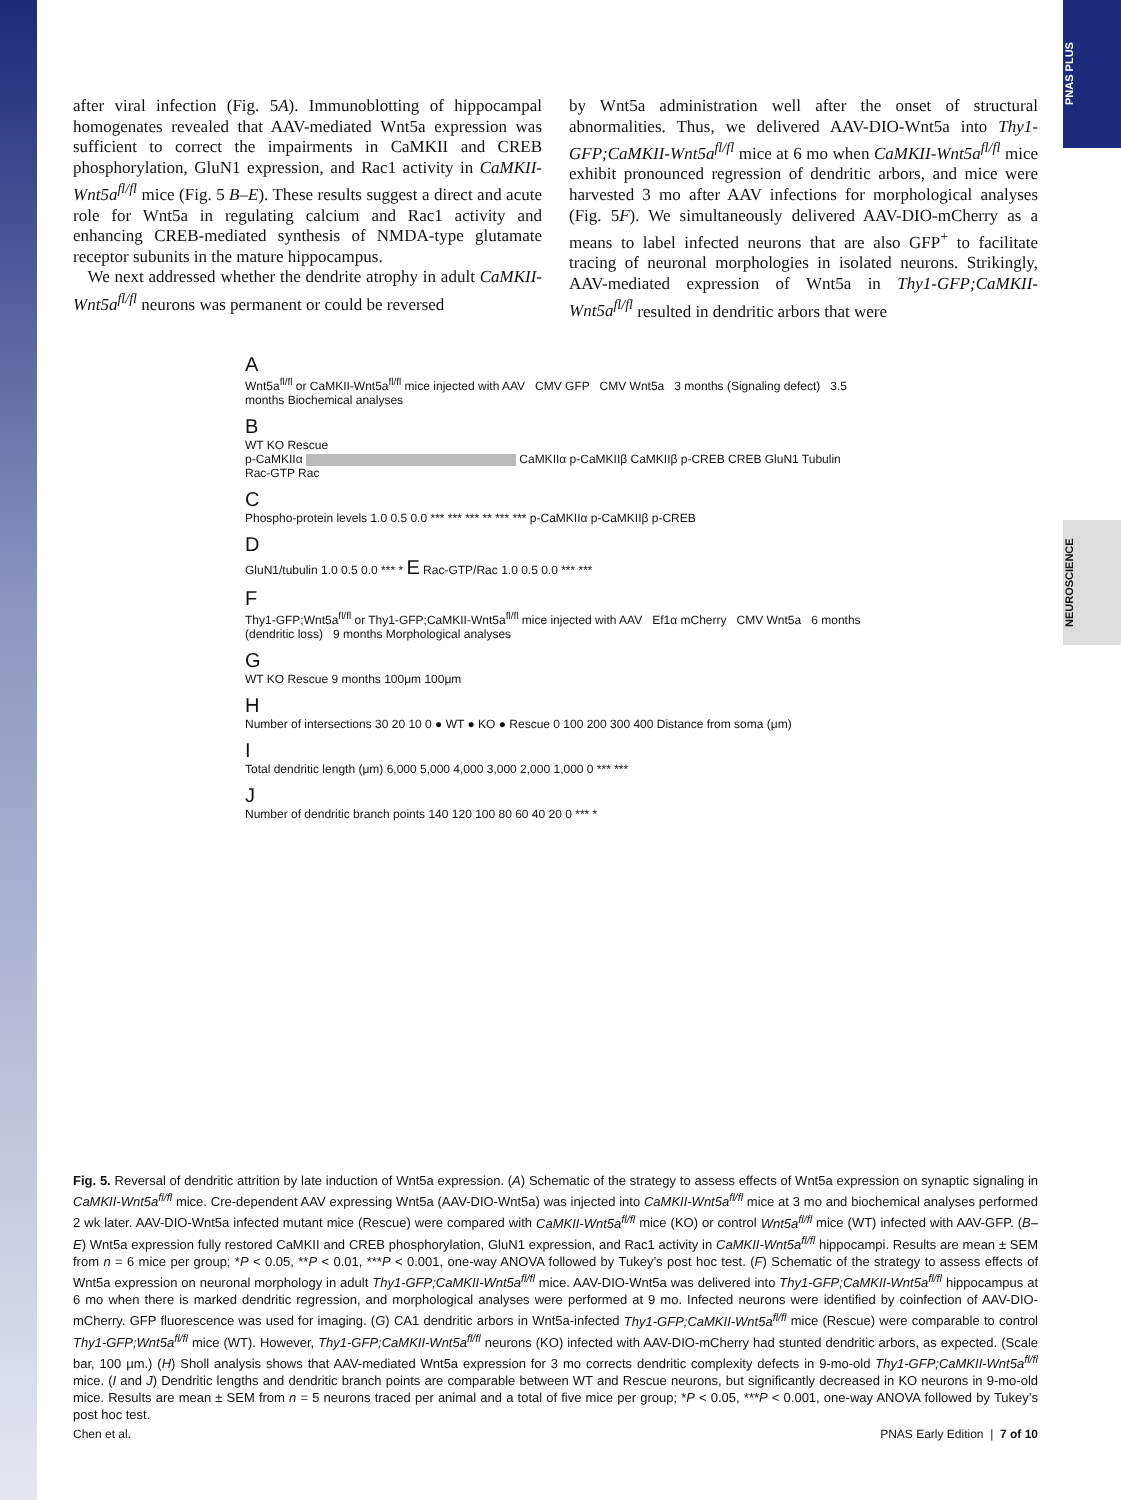PNAS PLUS
NEUROSCIENCE
after viral infection (Fig. 5A). Immunoblotting of hippocampal homogenates revealed that AAV-mediated Wnt5a expression was sufficient to correct the impairments in CaMKII and CREB phosphorylation, GluN1 expression, and Rac1 activity in CaMKII-Wnt5a<sup>fl/fl</sup> mice (Fig. 5 B–E). These results suggest a direct and acute role for Wnt5a in regulating calcium and Rac1 activity and enhancing CREB-mediated synthesis of NMDA-type glutamate receptor subunits in the mature hippocampus.
We next addressed whether the dendrite atrophy in adult CaMKII-Wnt5a<sup>fl/fl</sup> neurons was permanent or could be reversed
by Wnt5a administration well after the onset of structural abnormalities. Thus, we delivered AAV-DIO-Wnt5a into Thy1-GFP;CaMKII-Wnt5a<sup>fl/fl</sup> mice at 6 mo when CaMKII-Wnt5a<sup>fl/fl</sup> mice exhibit pronounced regression of dendritic arbors, and mice were harvested 3 mo after AAV infections for morphological analyses (Fig. 5F). We simultaneously delivered AAV-DIO-mCherry as a means to label infected neurons that are also GFP<sup>+</sup> to facilitate tracing of neuronal morphologies in isolated neurons. Strikingly, AAV-mediated expression of Wnt5a in Thy1-GFP;CaMKII-Wnt5a<sup>fl/fl</sup> resulted in dendritic arbors that were
A
Wnt5a<sup>fl/fl</sup> or CaMKII-Wnt5a<sup>fl/fl</sup> mice injected with AAV CMV GFP CMV Wnt5a 3 months (Signaling defect) 3.5 months Biochemical analyses
B
WT KO Rescue
p-CaMKIIα CaMKIIα p-CaMKIIβ CaMKIIβ p-CREB CREB GluN1 Tubulin Rac-GTP Rac
C
Phospho-protein levels 1.0 0.5 0.0 *** *** *** ** *** *** p-CaMKIIα p-CaMKIIβ p-CREB
D
GluN1/tubulin 1.0 0.5 0.0 *** * E Rac-GTP/Rac 1.0 0.5 0.0 *** ***
F
Thy1-GFP;Wnt5a<sup>fl/fl</sup> or Thy1-GFP;CaMKII-Wnt5a<sup>fl/fl</sup> mice injected with AAV Ef1α mCherry CMV Wnt5a 6 months (dendritic loss) 9 months Morphological analyses
G
WT KO Rescue 9 months 100μm 100μm
H
Number of intersections 30 20 10 0 ● WT ● KO ● Rescue 0 100 200 300 400 Distance from soma (μm)
I
Total dendritic length (μm) 6,000 5,000 4,000 3,000 2,000 1,000 0 *** ***
J
Number of dendritic branch points 140 120 100 80 60 40 20 0 *** *
Fig. 5. Reversal of dendritic attrition by late induction of Wnt5a expression. (A) Schematic of the strategy to assess effects of Wnt5a expression on synaptic signaling in CaMKII-Wnt5a<sup>fl/fl</sup> mice. Cre-dependent AAV expressing Wnt5a (AAV-DIO-Wnt5a) was injected into CaMKII-Wnt5a<sup>fl/fl</sup> mice at 3 mo and biochemical analyses performed 2 wk later. AAV-DIO-Wnt5a infected mutant mice (Rescue) were compared with CaMKII-Wnt5a<sup>fl/fl</sup> mice (KO) or control Wnt5a<sup>fl/fl</sup> mice (WT) infected with AAV-GFP. (B–E) Wnt5a expression fully restored CaMKII and CREB phosphorylation, GluN1 expression, and Rac1 activity in CaMKII-Wnt5a<sup>fl/fl</sup> hippocampi. Results are mean ± SEM from n = 6 mice per group; *P < 0.05, **P < 0.01, ***P < 0.001, one-way ANOVA followed by Tukey’s post hoc test. (F) Schematic of the strategy to assess effects of Wnt5a expression on neuronal morphology in adult Thy1-GFP;CaMKII-Wnt5a<sup>fl/fl</sup> mice. AAV-DIO-Wnt5a was delivered into Thy1-GFP;CaMKII-Wnt5a<sup>fl/fl</sup> hippocampus at 6 mo when there is marked dendritic regression, and morphological analyses were performed at 9 mo. Infected neurons were identified by coinfection of AAV-DIO-mCherry. GFP fluorescence was used for imaging. (G) CA1 dendritic arbors in Wnt5a-infected Thy1-GFP;CaMKII-Wnt5a<sup>fl/fl</sup> mice (Rescue) were comparable to control Thy1-GFP;Wnt5a<sup>fl/fl</sup> mice (WT). However, Thy1-GFP;CaMKII-Wnt5a<sup>fl/fl</sup> neurons (KO) infected with AAV-DIO-mCherry had stunted dendritic arbors, as expected. (Scale bar, 100 μm.) (H) Sholl analysis shows that AAV-mediated Wnt5a expression for 3 mo corrects dendritic complexity defects in 9-mo-old Thy1-GFP;CaMKII-Wnt5a<sup>fl/fl</sup> mice. (I and J) Dendritic lengths and dendritic branch points are comparable between WT and Rescue neurons, but significantly decreased in KO neurons in 9-mo-old mice. Results are mean ± SEM from n = 5 neurons traced per animal and a total of five mice per group; *P < 0.05, ***P < 0.001, one-way ANOVA followed by Tukey’s post hoc test.
Chen et al. PNAS Early Edition | 7 of 10